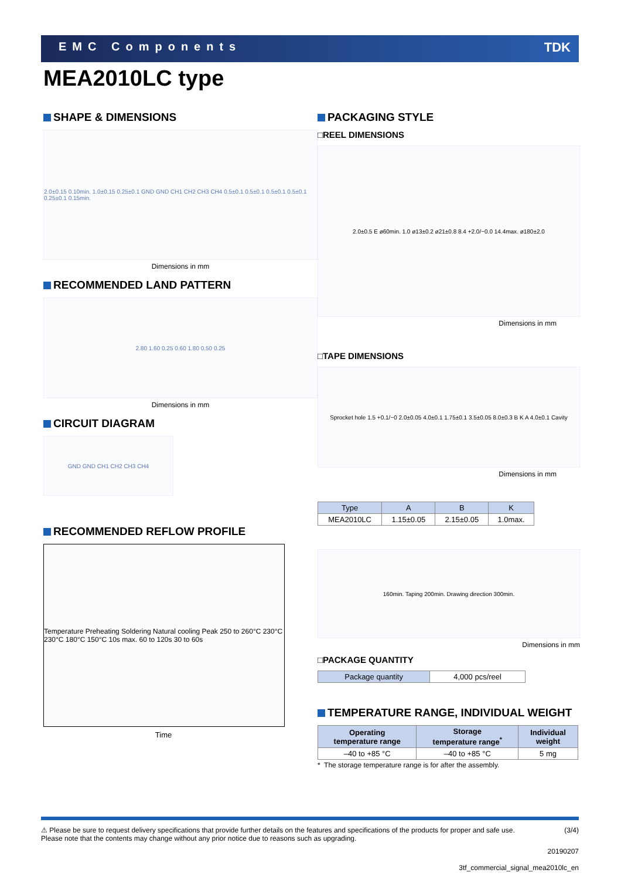EMC Components TDK
MEA2010LC type
SHAPE & DIMENSIONS
2.0±0.15 0.10min. 1.0±0.15 0.25±0.1 GND GND CH1 CH2 CH3 CH4 0.5±0.1 0.5±0.1 0.5±0.1 0.5±0.1 0.25±0.1 0.15min.
Dimensions in mm
RECOMMENDED LAND PATTERN
2.80 1.60 0.25 0.60 1.80 0.50 0.25
Dimensions in mm
CIRCUIT DIAGRAM
GND GND CH1 CH2 CH3 CH4
RECOMMENDED REFLOW PROFILE
Temperature Preheating Soldering Natural cooling Peak 250 to 260°C 230°C 230°C 180°C 150°C 10s max. 60 to 120s 30 to 60s
Time
PACKAGING STYLE
□REEL DIMENSIONS
2.0±0.5 E ø60min. 1.0 ø13±0.2 ø21±0.8 8.4 +2.0/−0.0 14.4max. ø180±2.0
Dimensions in mm
□TAPE DIMENSIONS
Sprocket hole 1.5 +0.1/−0 2.0±0.05 4.0±0.1 1.75±0.1 3.5±0.05 8.0±0.3 B K A 4.0±0.1 Cavity
Dimensions in mm
| Type | A | B | K |
| --- | --- | --- | --- |
| MEA2010LC | 1.15±0.05 | 2.15±0.05 | 1.0max. |
160min. Taping 200min. Drawing direction 300min.
Dimensions in mm
□PACKAGE QUANTITY
| Package quantity | 4,000 pcs/reel |
TEMPERATURE RANGE, INDIVIDUAL WEIGHT
| Operating temperature range | Storage temperature range<sup>*</sup> | Individual weight |
| --- | --- | --- |
| –40 to +85 °C | –40 to +85 °C | 5 mg |
* The storage temperature range is for after the assembly.
⚠ Please be sure to request delivery specifications that provide further details on the features and specifications of the products for proper and safe use.
Please note that the contents may change without any prior notice due to reasons such as upgrading. (3/4)
20190207
3tf_commercial_signal_mea2010lc_en